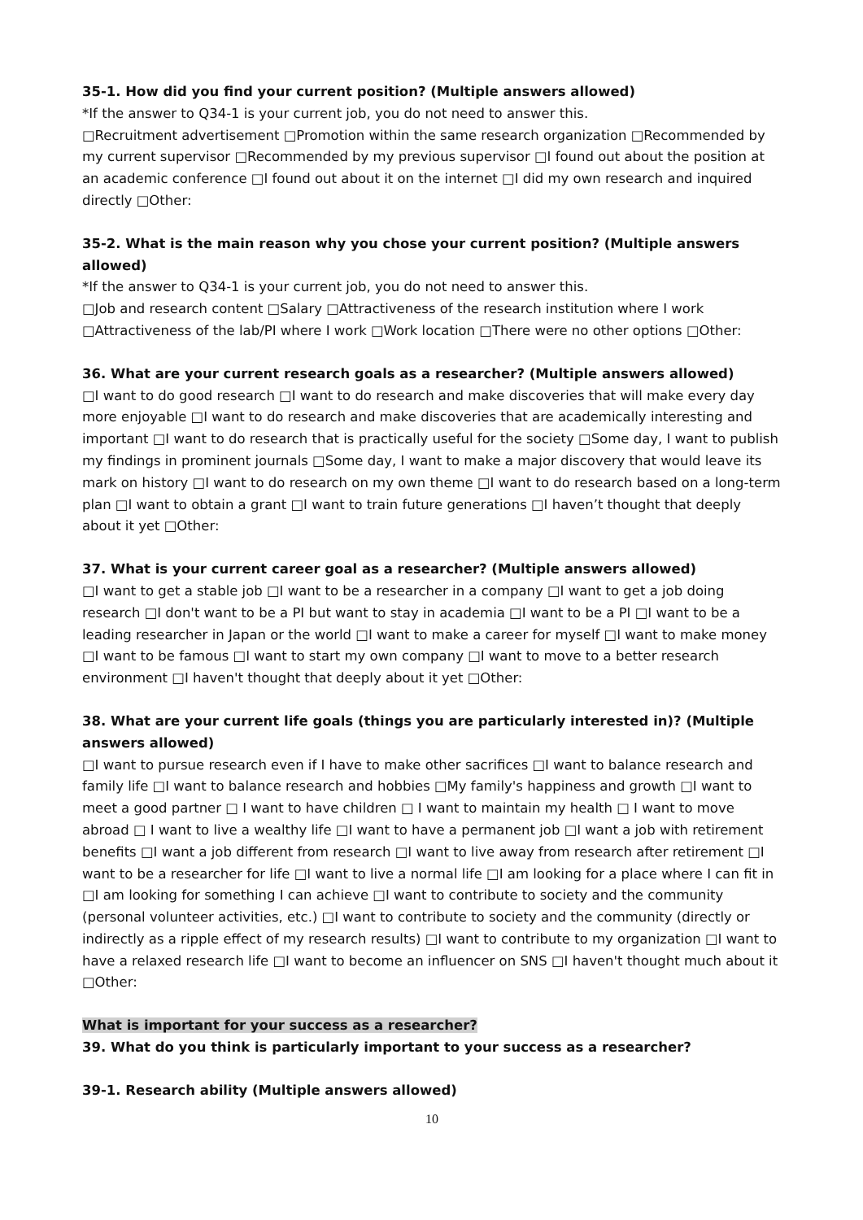35-1. How did you find your current position? (Multiple answers allowed)
*If the answer to Q34-1 is your current job, you do not need to answer this.
□Recruitment advertisement □Promotion within the same research organization □Recommended by my current supervisor □Recommended by my previous supervisor □I found out about the position at an academic conference □I found out about it on the internet □I did my own research and inquired directly □Other:
35-2. What is the main reason why you chose your current position? (Multiple answers allowed)
*If the answer to Q34-1 is your current job, you do not need to answer this.
□Job and research content □Salary □Attractiveness of the research institution where I work □Attractiveness of the lab/PI where I work □Work location □There were no other options □Other:
36. What are your current research goals as a researcher? (Multiple answers allowed)
□I want to do good research □I want to do research and make discoveries that will make every day more enjoyable □I want to do research and make discoveries that are academically interesting and important □I want to do research that is practically useful for the society □Some day, I want to publish my findings in prominent journals □Some day, I want to make a major discovery that would leave its mark on history □I want to do research on my own theme □I want to do research based on a long-term plan □I want to obtain a grant □I want to train future generations □I haven’t thought that deeply about it yet □Other:
37. What is your current career goal as a researcher? (Multiple answers allowed)
□I want to get a stable job □I want to be a researcher in a company □I want to get a job doing research □I don't want to be a PI but want to stay in academia □I want to be a PI □I want to be a leading researcher in Japan or the world □I want to make a career for myself □I want to make money □I want to be famous □I want to start my own company □I want to move to a better research environment □I haven't thought that deeply about it yet □Other:
38. What are your current life goals (things you are particularly interested in)? (Multiple answers allowed)
□I want to pursue research even if I have to make other sacrifices □I want to balance research and family life □I want to balance research and hobbies □My family's happiness and growth □I want to meet a good partner □ I want to have children □ I want to maintain my health □ I want to move abroad □ I want to live a wealthy life □I want to have a permanent job □I want a job with retirement benefits □I want a job different from research □I want to live away from research after retirement □I want to be a researcher for life □I want to live a normal life □I am looking for a place where I can fit in □I am looking for something I can achieve □I want to contribute to society and the community (personal volunteer activities, etc.) □I want to contribute to society and the community (directly or indirectly as a ripple effect of my research results) □I want to contribute to my organization □I want to have a relaxed research life □I want to become an influencer on SNS □I haven't thought much about it □Other:
What is important for your success as a researcher?
39. What do you think is particularly important to your success as a researcher?
39-1. Research ability (Multiple answers allowed)
10